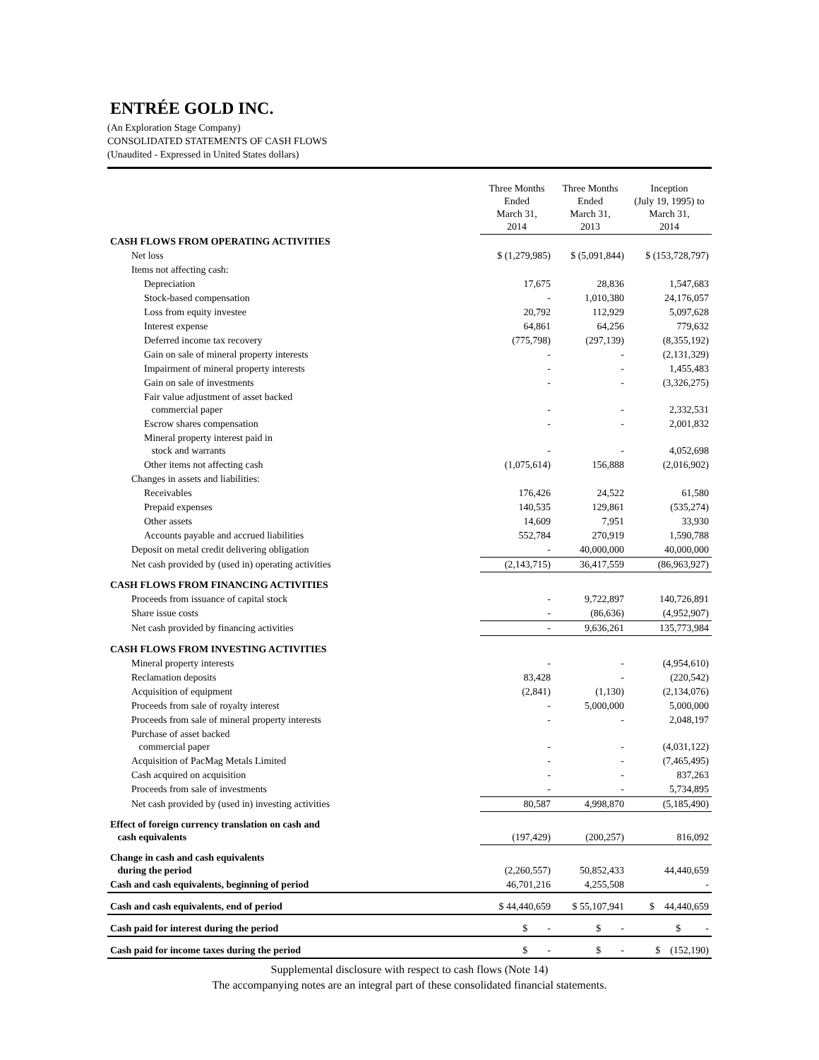ENTRÉE GOLD INC.
(An Exploration Stage Company)
CONSOLIDATED STATEMENTS OF CASH FLOWS
(Unaudited - Expressed in United States dollars)
| | Three Months Ended March 31, 2014 | Three Months Ended March 31, 2013 | Inception (July 19, 1995) to March 31, 2014 |
| --- | --- | --- | --- |
| CASH FLOWS FROM OPERATING ACTIVITIES | | | |
| Net loss | $ (1,279,985) | $ (5,091,844) | $ (153,728,797) |
| Items not affecting cash: | | | |
| Depreciation | 17,675 | 28,836 | 1,547,683 |
| Stock-based compensation | - | 1,010,380 | 24,176,057 |
| Loss from equity investee | 20,792 | 112,929 | 5,097,628 |
| Interest expense | 64,861 | 64,256 | 779,632 |
| Deferred income tax recovery | (775,798) | (297,139) | (8,355,192) |
| Gain on sale of mineral property interests | - | - | (2,131,329) |
| Impairment of mineral property interests | - | - | 1,455,483 |
| Gain on sale of investments | - | - | (3,326,275) |
| Fair value adjustment of asset backed commercial paper | - | - | 2,332,531 |
| Escrow shares compensation | - | - | 2,001,832 |
| Mineral property interest paid in stock and warrants | - | - | 4,052,698 |
| Other items not affecting cash | (1,075,614) | 156,888 | (2,016,902) |
| Changes in assets and liabilities: | | | |
| Receivables | 176,426 | 24,522 | 61,580 |
| Prepaid expenses | 140,535 | 129,861 | (535,274) |
| Other assets | 14,609 | 7,951 | 33,930 |
| Accounts payable and accrued liabilities | 552,784 | 270,919 | 1,590,788 |
| Deposit on metal credit delivering obligation | - | 40,000,000 | 40,000,000 |
| Net cash provided by (used in) operating activities | (2,143,715) | 36,417,559 | (86,963,927) |
| CASH FLOWS FROM FINANCING ACTIVITIES | | | |
| Proceeds from issuance of capital stock | - | 9,722,897 | 140,726,891 |
| Share issue costs | - | (86,636) | (4,952,907) |
| Net cash provided by financing activities | - | 9,636,261 | 135,773,984 |
| CASH FLOWS FROM INVESTING ACTIVITIES | | | |
| Mineral property interests | - | - | (4,954,610) |
| Reclamation deposits | 83,428 | - | (220,542) |
| Acquisition of equipment | (2,841) | (1,130) | (2,134,076) |
| Proceeds from sale of royalty interest | - | 5,000,000 | 5,000,000 |
| Proceeds from sale of mineral property interests | - | - | 2,048,197 |
| Purchase of asset backed commercial paper | - | - | (4,031,122) |
| Acquisition of PacMag Metals Limited | - | - | (7,465,495) |
| Cash acquired on acquisition | - | - | 837,263 |
| Proceeds from sale of investments | - | - | 5,734,895 |
| Net cash provided by (used in) investing activities | 80,587 | 4,998,870 | (5,185,490) |
| Effect of foreign currency translation on cash and cash equivalents | (197,429) | (200,257) | 816,092 |
| Change in cash and cash equivalents during the period | (2,260,557) | 50,852,433 | 44,440,659 |
| Cash and cash equivalents, beginning of period | 46,701,216 | 4,255,508 | - |
| Cash and cash equivalents, end of period | $ 44,440,659 | $ 55,107,941 | $ 44,440,659 |
| Cash paid for interest during the period | $ - | $ - | $ - |
| Cash paid for income taxes during the period | $ - | $ - | $ (152,190) |
Supplemental disclosure with respect to cash flows (Note 14)
The accompanying notes are an integral part of these consolidated financial statements.